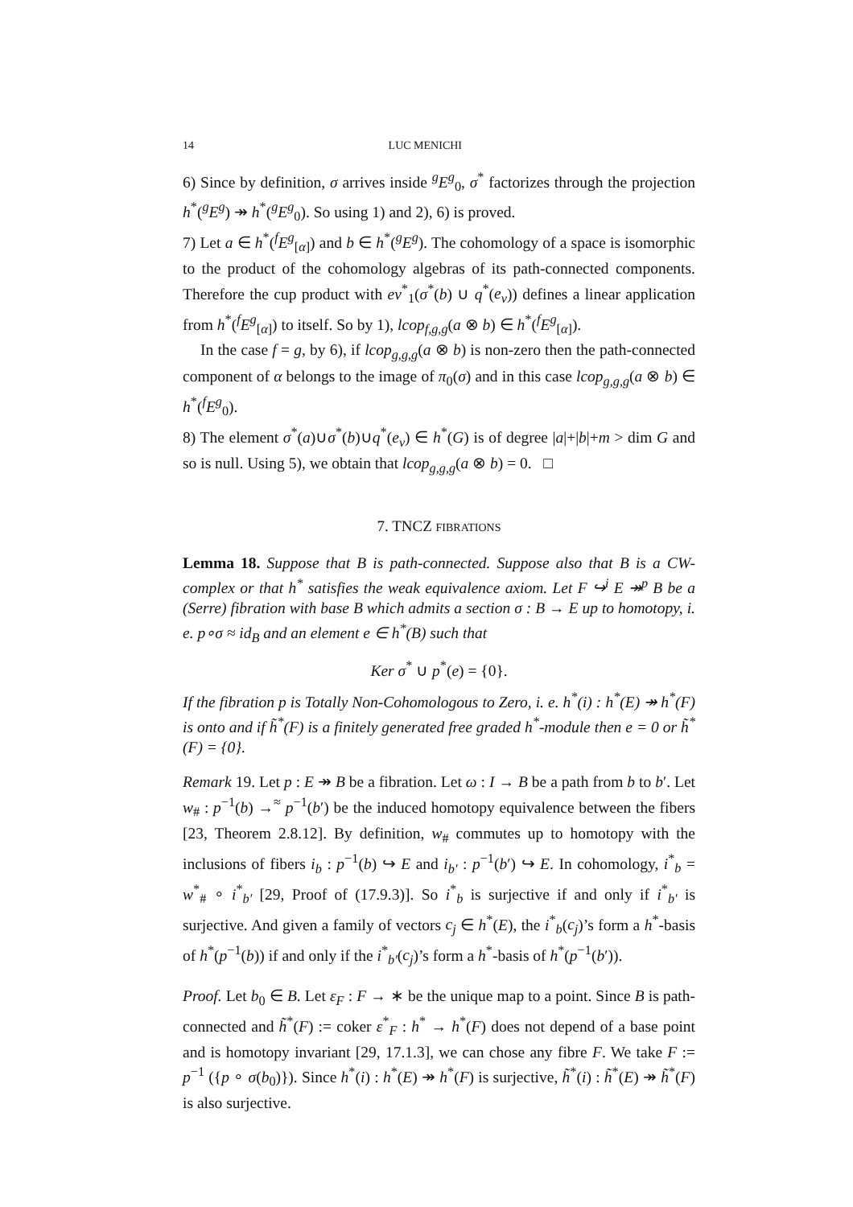14 LUC MENICHI
6) Since by definition, σ arrives inside <sup>g</sup>E<sup>g</sup><sub>0</sub>, σ<sup>*</sup> factorizes through the projection h<sup>*</sup>(<sup>g</sup>E<sup>g</sup>) ↠ h<sup>*</sup>(<sup>g</sup>E<sup>g</sup><sub>0</sub>). So using 1) and 2), 6) is proved.
7) Let a ∈ h<sup>*</sup>(<sup>f</sup>E<sup>g</sup><sub>[α]</sub>) and b ∈ h<sup>*</sup>(<sup>g</sup>E<sup>g</sup>). The cohomology of a space is isomorphic to the product of the cohomology algebras of its path-connected components. Therefore the cup product with ev<sup>*</sup><sub>1</sub>(σ<sup>*</sup>(b) ∪ q<sup>*</sup>(e<sub>ν</sub>)) defines a linear application from h<sup>*</sup>(<sup>f</sup>E<sup>g</sup><sub>[α]</sub>) to itself. So by 1), lcop<sub>f,g,g</sub>(a ⊗ b) ∈ h<sup>*</sup>(<sup>f</sup>E<sup>g</sup><sub>[α]</sub>).
In the case f = g, by 6), if lcop<sub>g,g,g</sub>(a ⊗ b) is non-zero then the path-connected component of α belongs to the image of π<sub>0</sub>(σ) and in this case lcop<sub>g,g,g</sub>(a ⊗ b) ∈ h<sup>*</sup>(<sup>f</sup>E<sup>g</sup><sub>0</sub>).
8) The element σ<sup>*</sup>(a)∪σ<sup>*</sup>(b)∪q<sup>*</sup>(e<sub>ν</sub>) ∈ h<sup>*</sup>(G) is of degree |a|+|b|+m > dim G and so is null. Using 5), we obtain that lcop<sub>g,g,g</sub>(a ⊗ b) = 0. □
7. TNCZ FIBRATIONS
Lemma 18. Suppose that B is path-connected. Suppose also that B is a CW-complex or that h<sup>*</sup> satisfies the weak equivalence axiom. Let F ↪<sup>i</sup> E ↠<sup>p</sup> B be a (Serre) fibration with base B which admits a section σ : B → E up to homotopy, i. e. p∘σ ≈ id<sub>B</sub> and an element e ∈ h<sup>*</sup>(B) such that
Ker σ<sup>*</sup> ∪ p<sup>*</sup>(e) = {0}.
If the fibration p is Totally Non-Cohomologous to Zero, i. e. h<sup>*</sup>(i) : h<sup>*</sup>(E) ↠ h<sup>*</sup>(F) is onto and if h̃<sup>*</sup>(F) is a finitely generated free graded h<sup>*</sup>-module then e = 0 or h̃<sup>*</sup>(F) = {0}.
Remark 19. Let p : E ↠ B be a fibration. Let ω : I → B be a path from b to b′. Let w<sub>#</sub> : p<sup>−1</sup>(b) →<sup>≈</sup> p<sup>−1</sup>(b′) be the induced homotopy equivalence between the fibers [23, Theorem 2.8.12]. By definition, w<sub>#</sub> commutes up to homotopy with the inclusions of fibers i<sub>b</sub> : p<sup>−1</sup>(b) ↪ E and i<sub>b′</sub> : p<sup>−1</sup>(b′) ↪ E. In cohomology, i<sup>*</sup><sub>b</sub> = w<sup>*</sup><sub>#</sub> ∘ i<sup>*</sup><sub>b′</sub> [29, Proof of (17.9.3)]. So i<sup>*</sup><sub>b</sub> is surjective if and only if i<sup>*</sup><sub>b′</sub> is surjective. And given a family of vectors c<sub>j</sub> ∈ h<sup>*</sup>(E), the i<sup>*</sup><sub>b</sub>(c<sub>j</sub>)’s form a h<sup>*</sup>-basis of h<sup>*</sup>(p<sup>−1</sup>(b)) if and only if the i<sup>*</sup><sub>b′</sub>(c<sub>j</sub>)’s form a h<sup>*</sup>-basis of h<sup>*</sup>(p<sup>−1</sup>(b′)).
Proof. Let b<sub>0</sub> ∈ B. Let ε<sub>F</sub> : F → ∗ be the unique map to a point. Since B is path-connected and h̃<sup>*</sup>(F) := coker ε<sup>*</sup><sub>F</sub> : h<sup>*</sup> → h<sup>*</sup>(F) does not depend of a base point and is homotopy invariant [29, 17.1.3], we can chose any fibre F. We take F := p<sup>−1</sup> ({p ∘ σ(b<sub>0</sub>)}). Since h<sup>*</sup>(i) : h<sup>*</sup>(E) ↠ h<sup>*</sup>(F) is surjective, h̃<sup>*</sup>(i) : h̃<sup>*</sup>(E) ↠ h̃<sup>*</sup>(F) is also surjective.